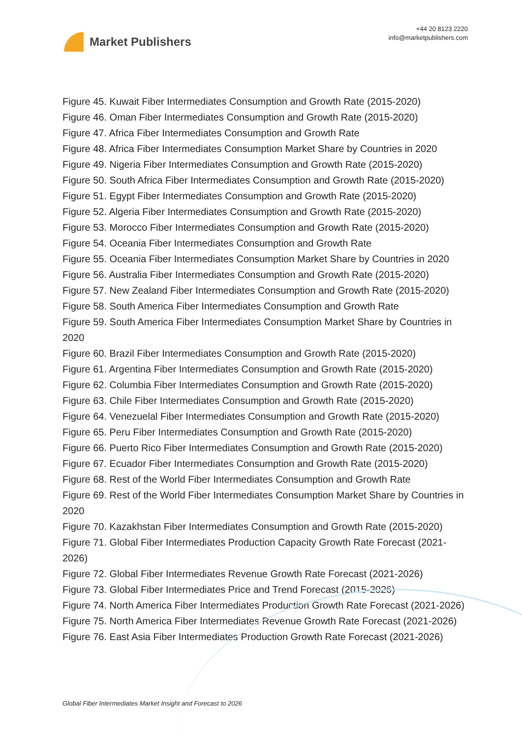Market Publishers
+44 20 8123 2220
info@marketpublishers.com
Figure 45. Kuwait Fiber Intermediates Consumption and Growth Rate (2015-2020)
Figure 46. Oman Fiber Intermediates Consumption and Growth Rate (2015-2020)
Figure 47. Africa Fiber Intermediates Consumption and Growth Rate
Figure 48. Africa Fiber Intermediates Consumption Market Share by Countries in 2020
Figure 49. Nigeria Fiber Intermediates Consumption and Growth Rate (2015-2020)
Figure 50. South Africa Fiber Intermediates Consumption and Growth Rate (2015-2020)
Figure 51. Egypt Fiber Intermediates Consumption and Growth Rate (2015-2020)
Figure 52. Algeria Fiber Intermediates Consumption and Growth Rate (2015-2020)
Figure 53. Morocco Fiber Intermediates Consumption and Growth Rate (2015-2020)
Figure 54. Oceania Fiber Intermediates Consumption and Growth Rate
Figure 55. Oceania Fiber Intermediates Consumption Market Share by Countries in 2020
Figure 56. Australia Fiber Intermediates Consumption and Growth Rate (2015-2020)
Figure 57. New Zealand Fiber Intermediates Consumption and Growth Rate (2015-2020)
Figure 58. South America Fiber Intermediates Consumption and Growth Rate
Figure 59. South America Fiber Intermediates Consumption Market Share by Countries in 2020
Figure 60. Brazil Fiber Intermediates Consumption and Growth Rate (2015-2020)
Figure 61. Argentina Fiber Intermediates Consumption and Growth Rate (2015-2020)
Figure 62. Columbia Fiber Intermediates Consumption and Growth Rate (2015-2020)
Figure 63. Chile Fiber Intermediates Consumption and Growth Rate (2015-2020)
Figure 64. Venezuelal Fiber Intermediates Consumption and Growth Rate (2015-2020)
Figure 65. Peru Fiber Intermediates Consumption and Growth Rate (2015-2020)
Figure 66. Puerto Rico Fiber Intermediates Consumption and Growth Rate (2015-2020)
Figure 67. Ecuador Fiber Intermediates Consumption and Growth Rate (2015-2020)
Figure 68. Rest of the World Fiber Intermediates Consumption and Growth Rate
Figure 69. Rest of the World Fiber Intermediates Consumption Market Share by Countries in 2020
Figure 70. Kazakhstan Fiber Intermediates Consumption and Growth Rate (2015-2020)
Figure 71. Global Fiber Intermediates Production Capacity Growth Rate Forecast (2021-2026)
Figure 72. Global Fiber Intermediates Revenue Growth Rate Forecast (2021-2026)
Figure 73. Global Fiber Intermediates Price and Trend Forecast (2015-2026)
Figure 74. North America Fiber Intermediates Production Growth Rate Forecast (2021-2026)
Figure 75. North America Fiber Intermediates Revenue Growth Rate Forecast (2021-2026)
Figure 76. East Asia Fiber Intermediates Production Growth Rate Forecast (2021-2026)
Global Fiber Intermediates Market Insight and Forecast to 2026